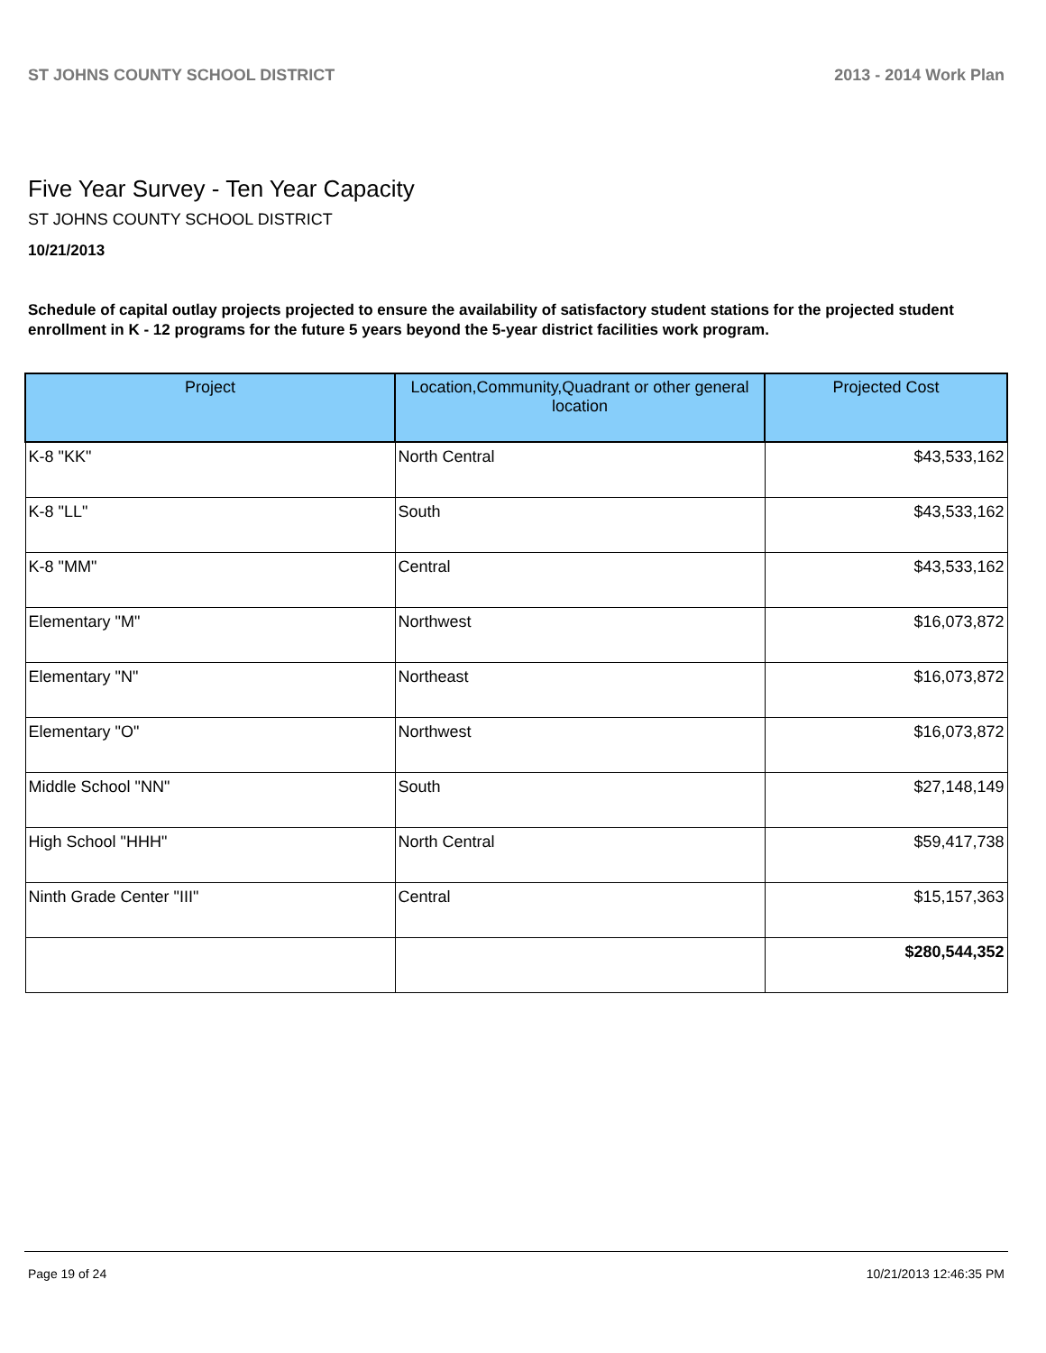ST JOHNS COUNTY SCHOOL DISTRICT 2013 - 2014 Work Plan
Five Year Survey - Ten Year Capacity
ST JOHNS COUNTY SCHOOL DISTRICT
10/21/2013
Schedule of capital outlay projects projected to ensure the availability of satisfactory student stations for the projected student enrollment in K - 12 programs for the future 5 years beyond the 5-year district facilities work program.
| Project | Location,Community,Quadrant or other general location | Projected Cost |
| --- | --- | --- |
| K-8 "KK" | North Central | $43,533,162 |
| K-8 "LL" | South | $43,533,162 |
| K-8 "MM" | Central | $43,533,162 |
| Elementary "M" | Northwest | $16,073,872 |
| Elementary "N" | Northeast | $16,073,872 |
| Elementary "O" | Northwest | $16,073,872 |
| Middle School "NN" | South | $27,148,149 |
| High School "HHH" | North Central | $59,417,738 |
| Ninth Grade Center "III" | Central | $15,157,363 |
| | | $280,544,352 |
Page 19 of 24 10/21/2013 12:46:35 PM